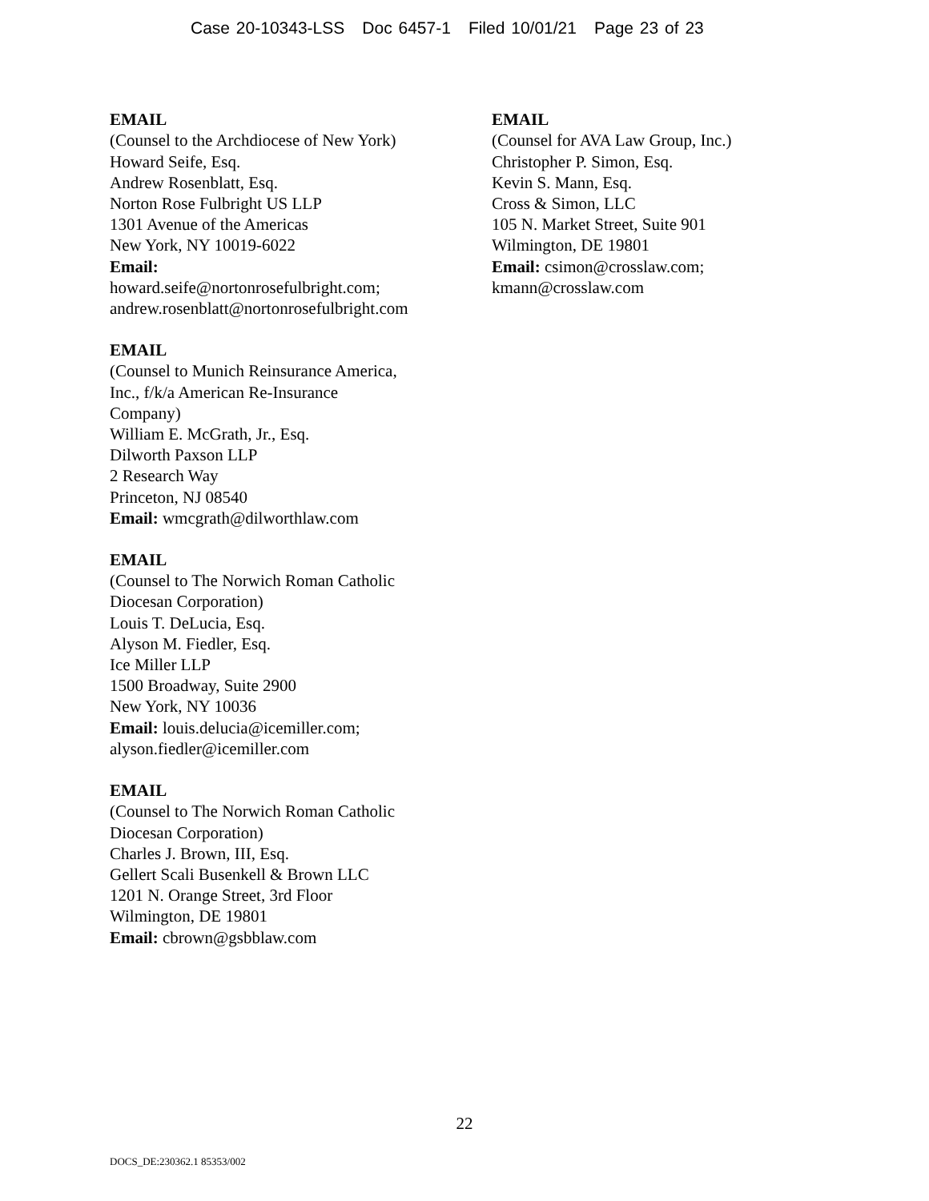Case 20-10343-LSS Doc 6457-1 Filed 10/01/21 Page 23 of 23
EMAIL
(Counsel to the Archdiocese of New York)
Howard Seife, Esq.
Andrew Rosenblatt, Esq.
Norton Rose Fulbright US LLP
1301 Avenue of the Americas
New York, NY 10019-6022
Email:
howard.seife@nortonrosefulbright.com;
andrew.rosenblatt@nortonrosefulbright.com
EMAIL
(Counsel to Munich Reinsurance America,
Inc., f/k/a American Re-Insurance
Company)
William E. McGrath, Jr., Esq.
Dilworth Paxson LLP
2 Research Way
Princeton, NJ 08540
Email: wmcgrath@dilworthlaw.com
EMAIL
(Counsel to The Norwich Roman Catholic
Diocesan Corporation)
Louis T. DeLucia, Esq.
Alyson M. Fiedler, Esq.
Ice Miller LLP
1500 Broadway, Suite 2900
New York, NY 10036
Email: louis.delucia@icemiller.com;
alyson.fiedler@icemiller.com
EMAIL
(Counsel to The Norwich Roman Catholic
Diocesan Corporation)
Charles J. Brown, III, Esq.
Gellert Scali Busenkell & Brown LLC
1201 N. Orange Street, 3rd Floor
Wilmington, DE 19801
Email: cbrown@gsbblaw.com
EMAIL
(Counsel for AVA Law Group, Inc.)
Christopher P. Simon, Esq.
Kevin S. Mann, Esq.
Cross & Simon, LLC
105 N. Market Street, Suite 901
Wilmington, DE 19801
Email: csimon@crosslaw.com;
kmann@crosslaw.com
22
DOCS_DE:230362.1 85353/002